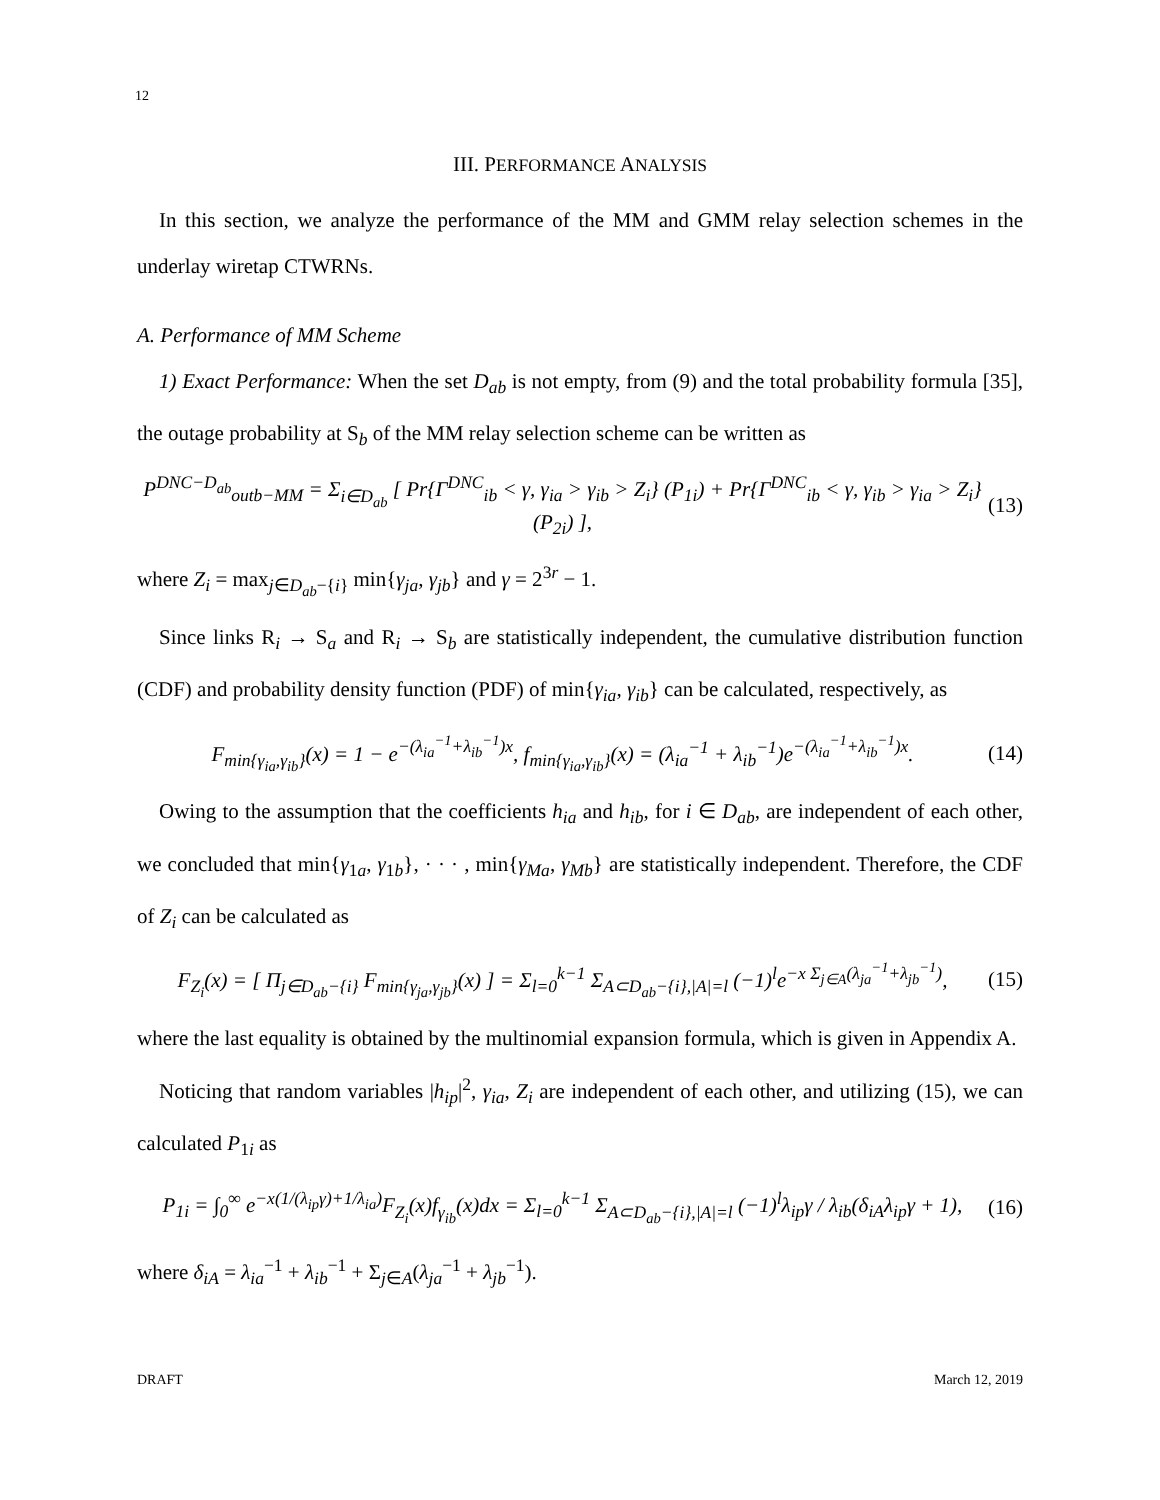12
III. PERFORMANCE ANALYSIS
In this section, we analyze the performance of the MM and GMM relay selection schemes in the underlay wiretap CTWRNs.
A. Performance of MM Scheme
1) Exact Performance: When the set D<sub>ab</sub> is not empty, from (9) and the total probability formula [35], the outage probability at S<sub>b</sub> of the MM relay selection scheme can be written as
P<sup>DNC−D<sub>ab</sub></sup><sub>outb−MM</sub> = Σ<sub>i∈D<sub>ab</sub></sub> [ Pr{Γ<sup>DNC</sup><sub>ib</sub> < γ, γ<sub>ia</sub> > γ<sub>ib</sub> > Z<sub>i</sub>} (P<sub>1i</sub>) + Pr{Γ<sup>DNC</sup><sub>ib</sub> < γ, γ<sub>ib</sub> > γ<sub>ia</sub> > Z<sub>i</sub>} (P<sub>2i</sub>) ],
(13)
where Z<sub>i</sub> = max<sub>j∈D<sub>ab</sub>−{i}</sub> min{γ<sub>ja</sub>, γ<sub>jb</sub>} and γ = 2<sup>3r</sup> − 1.
Since links R<sub>i</sub> → S<sub>a</sub> and R<sub>i</sub> → S<sub>b</sub> are statistically independent, the cumulative distribution function (CDF) and probability density function (PDF) of min{γ<sub>ia</sub>, γ<sub>ib</sub>} can be calculated, respectively, as
F<sub>min{γ<sub>ia</sub>,γ<sub>ib</sub>}</sub>(x) = 1 − e<sup>−(λ<sub>ia</sub><sup>−1</sup>+λ<sub>ib</sub><sup>−1</sup>)x</sup>, f<sub>min{γ<sub>ia</sub>,γ<sub>ib</sub>}</sub>(x) = (λ<sub>ia</sub><sup>−1</sup> + λ<sub>ib</sub><sup>−1</sup>)e<sup>−(λ<sub>ia</sub><sup>−1</sup>+λ<sub>ib</sub><sup>−1</sup>)x</sup>.
(14)
Owing to the assumption that the coefficients h<sub>ia</sub> and h<sub>ib</sub>, for i ∈ D<sub>ab</sub>, are independent of each other, we concluded that min{γ<sub>1a</sub>, γ<sub>1b</sub>}, · · · , min{γ<sub>Ma</sub>, γ<sub>Mb</sub>} are statistically independent. Therefore, the CDF of Z<sub>i</sub> can be calculated as
F<sub>Z<sub>i</sub></sub>(x) = [ Π<sub>j∈D<sub>ab</sub>−{i}</sub> F<sub>min{γ<sub>ja</sub>,γ<sub>jb</sub>}</sub>(x) ] = Σ<sub>l=0</sub><sup>k−1</sup> Σ<sub>A⊂D<sub>ab</sub>−{i},|A|=l</sub> (−1)<sup>l</sup>e<sup>−x Σ<sub>j∈A</sub>(λ<sub>ja</sub><sup>−1</sup>+λ<sub>jb</sub><sup>−1</sup>)</sup>,
(15)
where the last equality is obtained by the multinomial expansion formula, which is given in Appendix A.
Noticing that random variables |h<sub>ip</sub>|<sup>2</sup>, γ<sub>ia</sub>, Z<sub>i</sub> are independent of each other, and utilizing (15), we can calculated P<sub>1i</sub> as
P<sub>1i</sub> = ∫<sub>0</sub><sup>∞</sup> e<sup>−x(1/(λ<sub>ip</sub>γ)+1/λ<sub>ia</sub>)</sup>F<sub>Z<sub>i</sub></sub>(x)f<sub>γ<sub>ib</sub></sub>(x)dx = Σ<sub>l=0</sub><sup>k−1</sup> Σ<sub>A⊂D<sub>ab</sub>−{i},|A|=l</sub> (−1)<sup>l</sup>λ<sub>ip</sub>γ / λ<sub>ib</sub>(δ<sub>iA</sub>λ<sub>ip</sub>γ + 1),
(16)
where δ<sub>iA</sub> = λ<sub>ia</sub><sup>−1</sup> + λ<sub>ib</sub><sup>−1</sup> + Σ<sub>j∈A</sub>(λ<sub>ja</sub><sup>−1</sup> + λ<sub>jb</sub><sup>−1</sup>).
DRAFT March 12, 2019